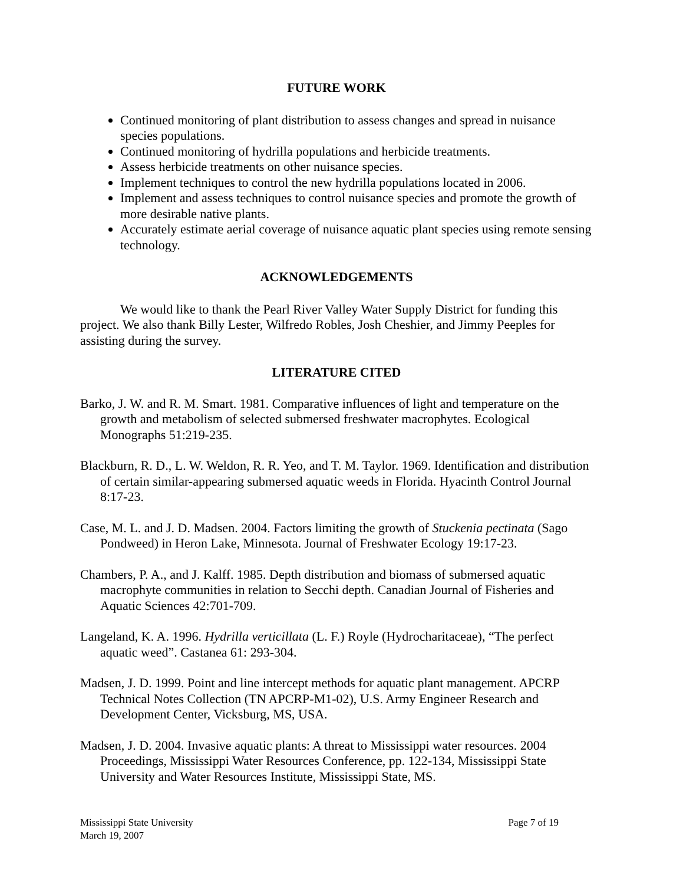FUTURE WORK
Continued monitoring of plant distribution to assess changes and spread in nuisance species populations.
Continued monitoring of hydrilla populations and herbicide treatments.
Assess herbicide treatments on other nuisance species.
Implement techniques to control the new hydrilla populations located in 2006.
Implement and assess techniques to control nuisance species and promote the growth of more desirable native plants.
Accurately estimate aerial coverage of nuisance aquatic plant species using remote sensing technology.
ACKNOWLEDGEMENTS
We would like to thank the Pearl River Valley Water Supply District for funding this project. We also thank Billy Lester, Wilfredo Robles, Josh Cheshier, and Jimmy Peeples for assisting during the survey.
LITERATURE CITED
Barko, J. W. and R. M. Smart. 1981. Comparative influences of light and temperature on the growth and metabolism of selected submersed freshwater macrophytes. Ecological Monographs 51:219-235.
Blackburn, R. D., L. W. Weldon, R. R. Yeo, and T. M. Taylor. 1969. Identification and distribution of certain similar-appearing submersed aquatic weeds in Florida. Hyacinth Control Journal 8:17-23.
Case, M. L. and J. D. Madsen. 2004. Factors limiting the growth of Stuckenia pectinata (Sago Pondweed) in Heron Lake, Minnesota. Journal of Freshwater Ecology 19:17-23.
Chambers, P. A., and J. Kalff. 1985. Depth distribution and biomass of submersed aquatic macrophyte communities in relation to Secchi depth. Canadian Journal of Fisheries and Aquatic Sciences 42:701-709.
Langeland, K. A. 1996. Hydrilla verticillata (L. F.) Royle (Hydrocharitaceae), “The perfect aquatic weed”. Castanea 61: 293-304.
Madsen, J. D. 1999. Point and line intercept methods for aquatic plant management. APCRP Technical Notes Collection (TN APCRP-M1-02), U.S. Army Engineer Research and Development Center, Vicksburg, MS, USA.
Madsen, J. D. 2004. Invasive aquatic plants: A threat to Mississippi water resources. 2004 Proceedings, Mississippi Water Resources Conference, pp. 122-134, Mississippi State University and Water Resources Institute, Mississippi State, MS.
Page 7 of 19 Mississippi State University
March 19, 2007